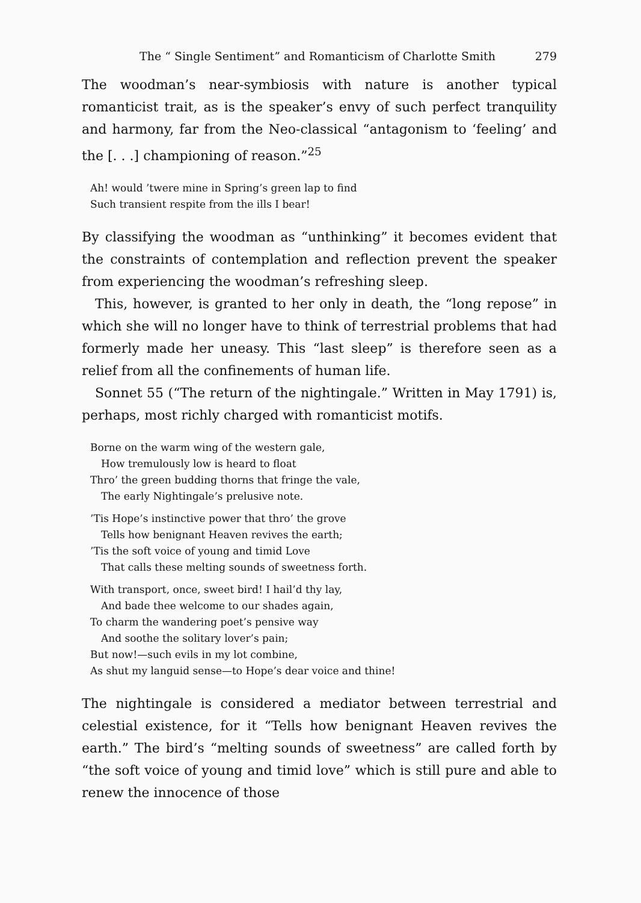The “ Single Sentiment” and Romanticism of Charlotte Smith 279
The woodman’s near-symbiosis with nature is another typical romanticist trait, as is the speaker’s envy of such perfect tranquility and harmony, far from the Neo-classical “antagonism to ‘feeling’ and the [. . .] championing of reason.”<sup>25</sup>
Ah! would ’twere mine in Spring’s green lap to find
Such transient respite from the ills I bear!
By classifying the woodman as “unthinking” it becomes evident that the constraints of contemplation and reflection prevent the speaker from experiencing the woodman’s refreshing sleep.
This, however, is granted to her only in death, the “long repose” in which she will no longer have to think of terrestrial problems that had formerly made her uneasy. This “last sleep” is therefore seen as a relief from all the confinements of human life.
Sonnet 55 (“The return of the nightingale.” Written in May 1791) is, perhaps, most richly charged with romanticist motifs.
Borne on the warm wing of the western gale,
How tremulously low is heard to float
Thro’ the green budding thorns that fringe the vale,
The early Nightingale’s prelusive note.
’Tis Hope’s instinctive power that thro’ the grove
Tells how benignant Heaven revives the earth;
’Tis the soft voice of young and timid Love
That calls these melting sounds of sweetness forth.
With transport, once, sweet bird! I hail’d thy lay,
And bade thee welcome to our shades again,
To charm the wandering poet’s pensive way
And soothe the solitary lover’s pain;
But now!—such evils in my lot combine,
As shut my languid sense—to Hope’s dear voice and thine!
The nightingale is considered a mediator between terrestrial and celestial existence, for it “Tells how benignant Heaven revives the earth.” The bird’s “melting sounds of sweetness” are called forth by “the soft voice of young and timid love” which is still pure and able to renew the innocence of those